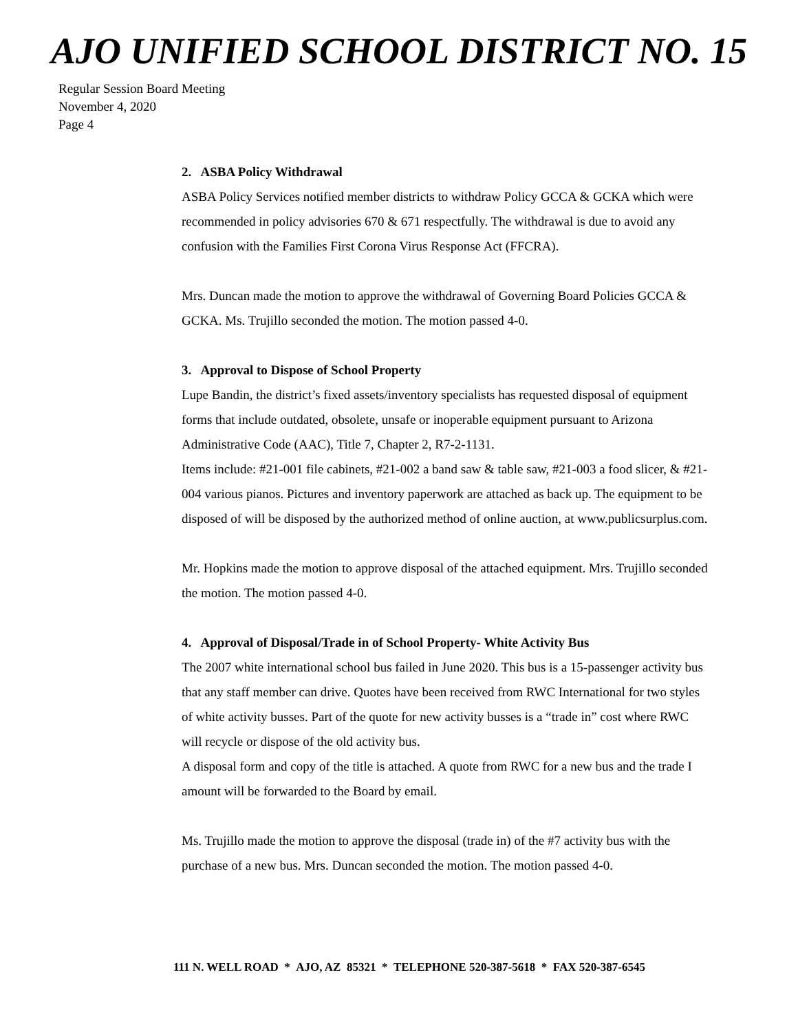AJO UNIFIED SCHOOL DISTRICT NO. 15
Regular Session Board Meeting
November 4, 2020
Page 4
2. ASBA Policy Withdrawal
ASBA Policy Services notified member districts to withdraw Policy GCCA & GCKA which were recommended in policy advisories 670 & 671 respectfully. The withdrawal is due to avoid any confusion with the Families First Corona Virus Response Act (FFCRA).
Mrs. Duncan made the motion to approve the withdrawal of Governing Board Policies GCCA & GCKA. Ms. Trujillo seconded the motion. The motion passed 4-0.
3. Approval to Dispose of School Property
Lupe Bandin, the district’s fixed assets/inventory specialists has requested disposal of equipment forms that include outdated, obsolete, unsafe or inoperable equipment pursuant to Arizona Administrative Code (AAC), Title 7, Chapter 2, R7-2-1131.
Items include: #21-001 file cabinets, #21-002 a band saw & table saw, #21-003 a food slicer, & #21-004 various pianos. Pictures and inventory paperwork are attached as back up. The equipment to be disposed of will be disposed by the authorized method of online auction, at www.publicsurplus.com.
Mr. Hopkins made the motion to approve disposal of the attached equipment. Mrs. Trujillo seconded the motion. The motion passed 4-0.
4. Approval of Disposal/Trade in of School Property- White Activity Bus
The 2007 white international school bus failed in June 2020. This bus is a 15-passenger activity bus that any staff member can drive. Quotes have been received from RWC International for two styles of white activity busses. Part of the quote for new activity busses is a “trade in” cost where RWC will recycle or dispose of the old activity bus.
A disposal form and copy of the title is attached. A quote from RWC for a new bus and the trade I amount will be forwarded to the Board by email.
Ms. Trujillo made the motion to approve the disposal (trade in) of the #7 activity bus with the purchase of a new bus. Mrs. Duncan seconded the motion. The motion passed 4-0.
111 N. WELL ROAD * AJO, AZ 85321 * TELEPHONE 520-387-5618 * FAX 520-387-6545